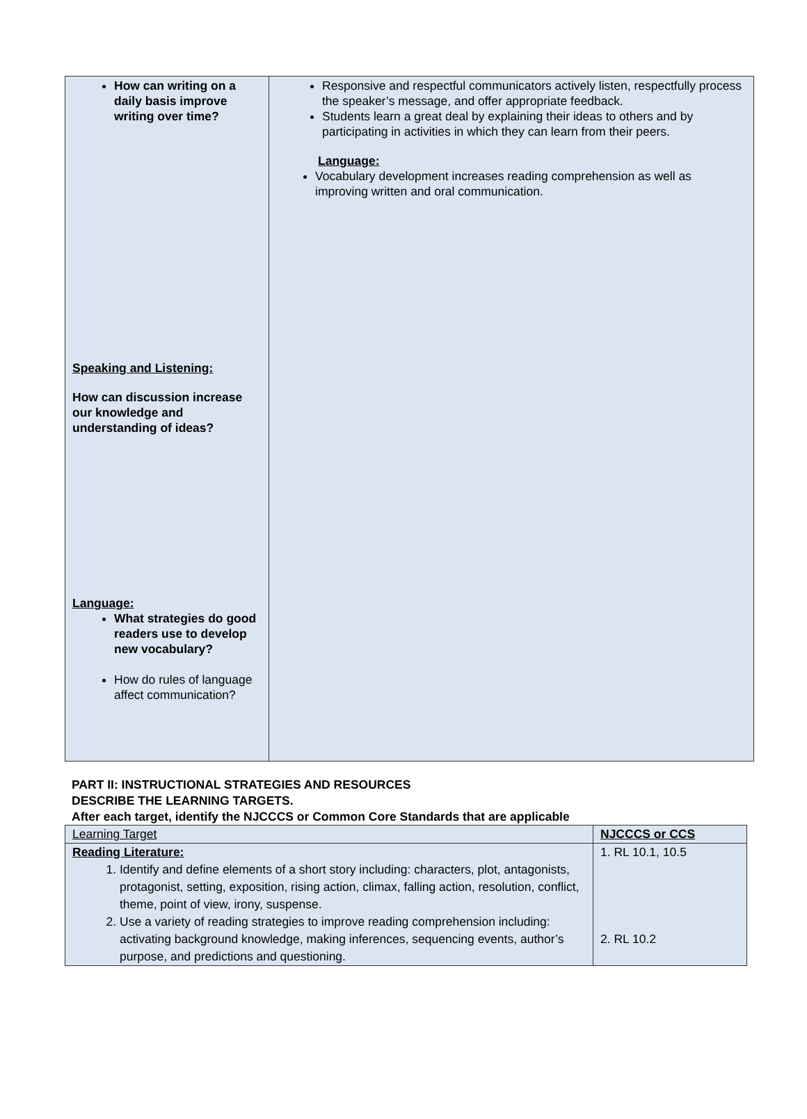| How can writing on a daily basis improve writing over time? Speaking and Listening: How can discussion increase our knowledge and understanding of ideas? Language: What strategies do good readers use to develop new vocabulary? How do rules of language affect communication? | Responsive and respectful communicators actively listen, respectfully process the speaker’s message, and offer appropriate feedback. Students learn a great deal by explaining their ideas to others and by participating in activities in which they can learn from their peers. Language: Vocabulary development increases reading comprehension as well as improving written and oral communication. |
PART II: INSTRUCTIONAL STRATEGIES AND RESOURCES
DESCRIBE THE LEARNING TARGETS.
After each target, identify the NJCCCS or Common Core Standards that are applicable
| Learning Target | NJCCCS or CCS |
| Reading Literature: 1. Identify and define elements of a short story including: characters, plot, antagonists, protagonist, setting, exposition, rising action, climax, falling action, resolution, conflict, theme, point of view, irony, suspense. 2. Use a variety of reading strategies to improve reading comprehension including: activating background knowledge, making inferences, sequencing events, author’s purpose, and predictions and questioning. | 1. RL 10.1, 10.5 2. RL 10.2 |